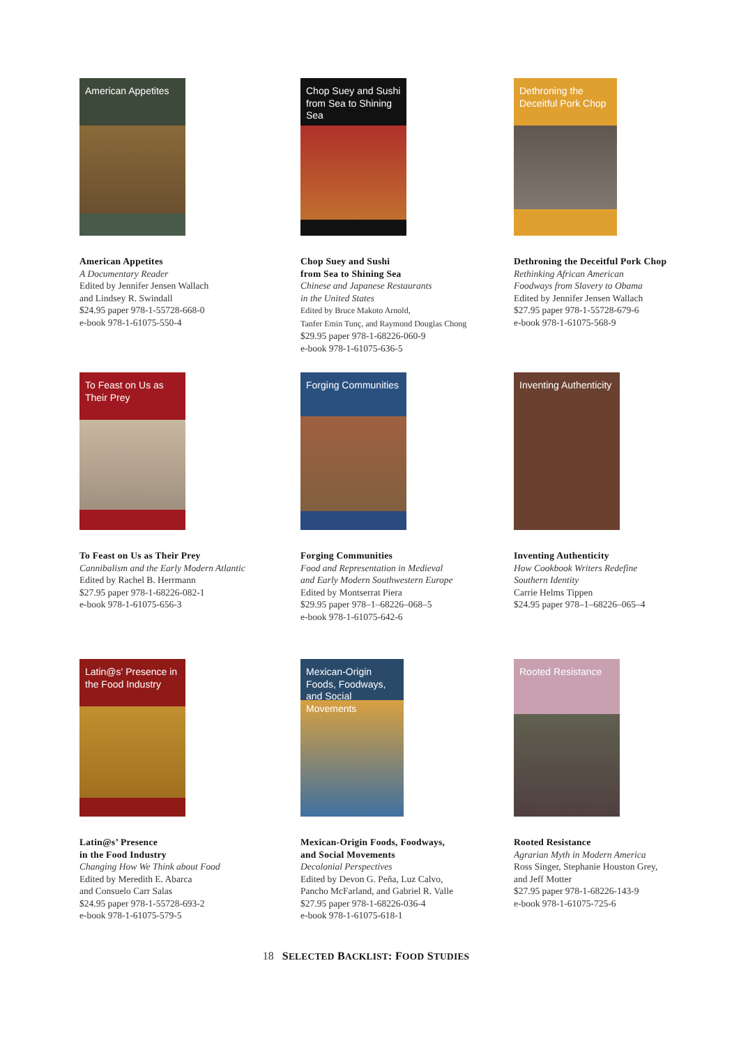American Appetites
American Appetites
A Documentary Reader
Edited by Jennifer Jensen Wallach
and Lindsey R. Swindall
$24.95 paper 978-1-55728-668-0
e-book 978-1-61075-550-4
Chop Suey and Sushi from Sea to Shining Sea
Chop Suey and Sushi
from Sea to Shining Sea
Chinese and Japanese Restaurants
in the United States
Edited by Bruce Makoto Arnold,
Tanfer Emin Tunç, and Raymond Douglas Chong
$29.95 paper 978-1-68226-060-9
e-book 978-1-61075-636-5
Dethroning the Deceitful Pork Chop
Dethroning the Deceitful Pork Chop
Rethinking African American
Foodways from Slavery to Obama
Edited by Jennifer Jensen Wallach
$27.95 paper 978-1-55728-679-6
e-book 978-1-61075-568-9
To Feast on Us as Their Prey
To Feast on Us as Their Prey
Cannibalism and the Early Modern Atlantic
Edited by Rachel B. Herrmann
$27.95 paper 978-1-68226-082-1
e-book 978-1-61075-656-3
Forging Communities
Forging Communities
Food and Representation in Medieval
and Early Modern Southwestern Europe
Edited by Montserrat Piera
$29.95 paper 978–1–68226–068–5
e-book 978-1-61075-642-6
Inventing Authenticity
Inventing Authenticity
How Cookbook Writers Redefine
Southern Identity
Carrie Helms Tippen
$24.95 paper 978–1–68226–065–4
Latin@s' Presence in the Food Industry
Latin@s’ Presence
in the Food Industry
Changing How We Think about Food
Edited by Meredith E. Abarca
and Consuelo Carr Salas
$24.95 paper 978-1-55728-693-2
e-book 978-1-61075-579-5
Mexican-Origin Foods, Foodways, and Social Movements
Mexican-Origin Foods, Foodways,
and Social Movements
Decolonial Perspectives
Edited by Devon G. Peña, Luz Calvo,
Pancho McFarland, and Gabriel R. Valle
$27.95 paper 978-1-68226-036-4
e-book 978-1-61075-618-1
Rooted Resistance
Rooted Resistance
Agrarian Myth in Modern America
Ross Singer, Stephanie Houston Grey,
and Jeff Motter
$27.95 paper 978-1-68226-143-9
e-book 978-1-61075-725-6
18 SELECTED BACKLIST: FOOD STUDIES